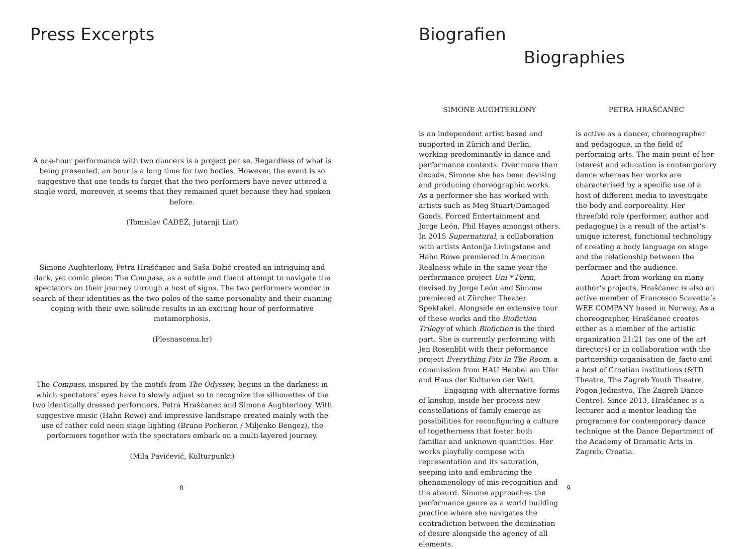Press Excerpts
A one-hour performance with two dancers is a project per se. Regardless of what is being presented, an hour is a long time for two bodies. However, the event is so suggestive that one tends to forget that the two performers have never uttered a single word, moreover, it seems that they remained quiet because they had spoken before.
(Tomislav ČADEŽ, Jutarnji List)
Simone Aughterlony, Petra Hrašćanec and Saša Božić created an intriguing and dark, yet comic piece: The Compass, as a subtle and fluent attempt to navigate the spectators on their journey through a host of signs. The two performers wonder in search of their identities as the two poles of the same personality and their cunning coping with their own solitude results in an exciting hour of performative metamorphosis.
(Plesnascena.hr)
The Compass, inspired by the motifs from The Odyssey, begins in the darkness in which spectators’ eyes have to slowly adjust so to recognize the silhouettes of the two identically dressed performers, Petra Hrašćanec and Simone Aughterlony. With suggestive music (Hahn Rowe) and impressive landscape created mainly with the use of rather cold neon stage lighting (Bruno Pocheron / Miljenko Bengez), the performers together with the spectators embark on a multi-layered journey.
(Mila Pavićević, Kulturpunkt)
8
Biografien
Biographies
SIMONE AUGHTERLONY
is an independent artist based and supported in Zürich and Berlin, working predominantly in dance and performance contexts. Over more than decade, Simone she has been devising and producing choreographic works. As a performer she has worked with artists such as Meg Stuart/Damaged Goods, Forced Entertainment and Jorge León, Phil Hayes amongst others. In 2015 Supernatural, a collaboration with artists Antonija Livingstone and Hahn Rowe premiered in American Realness while in the same year the performance project Uni * Form, devised by Jorge León and Simone premiered at Zürcher Theater Spektakel. Alongside en extensive tour of these works and the Biofiction Trilogy of which Biofiction is the third part. She is currently performing with Jen Rosenblit with their peformance project Everything Fits In The Room, a commission from HAU Hebbel am Ufer and Haus der Kulturen der Welt.
Engaging with alternative forms of kinship, inside her process new constellations of family emerge as possibilities for reconfiguring a culture of togetherness that foster both familiar and unknown quantities. Her works playfully compose with representation and its saturation, seeping into and embracing the phenomenology of mis-recognition and the absurd. Simone approaches the performance genre as a world building practice where she navigates the contradiction between the domination of desire alongside the agency of all elements.
PETRA HRAŠĆANEC
is active as a dancer, choreographer and pedagogue, in the field of performing arts. The main point of her interest and education is contemporary dance whereas her works are characterised by a specific use of a host of different media to investigate the body and corporeality. Her threefold role (performer, author and pedagogue) is a result of the artist‘s unique interest, functional technology of creating a body language on stage and the relationship between the performer and the audience.
Apart from working on many author‘s projects, Hrašćanec is also an active member of Francesco Scavetta‘s WEE COMPANY based in Norway. As a choreographer, Hrašćanec creates either as a member of the artistic organization 21:21 (as one of the art directors) or in collaboration with the partnership organisation de_facto and a host of Croatian institutions (&TD Theatre, The Zagreb Youth Theatre, Pogon Jedinstvo, The Zagreb Dance Centre). Since 2013, Hrašćanec is a lecturer and a mentor leading the programme for contemporary dance technique at the Dance Department of the Academy of Dramatic Arts in Zagreb, Croatia.
9